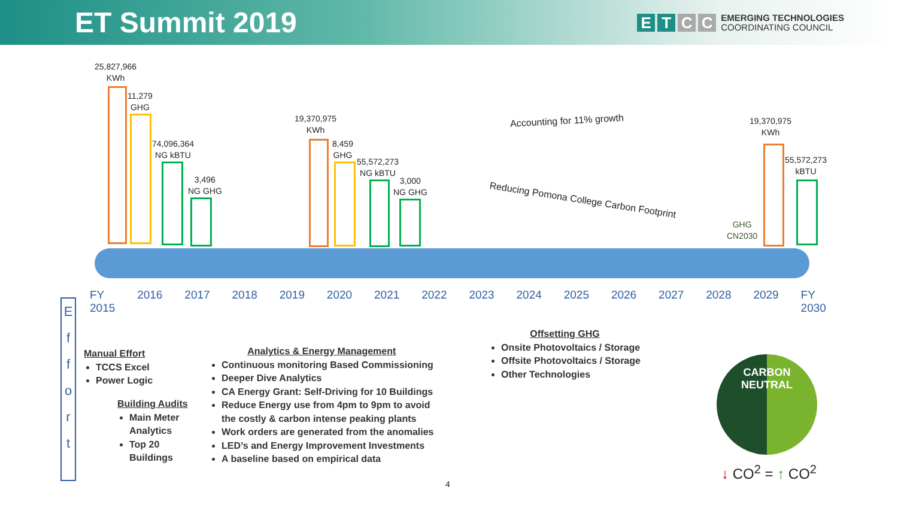ET Summit 2019
ETCC
EMERGING TECHNOLOGIES
COORDINATING COUNCIL
25,827,966
KWh
11,279
GHG
74,096,364
NG kBTU
3,496
NG GHG
19,370,975
KWh
8,459
GHG
55,572,273
NG kBTU
3,000
NG GHG
Accounting for 11% growth
Reducing Pomona College Carbon Footprint
19,370,975
KWh
GHG
CN2030
55,572,273
kBTU
FY
2015 2016 2017 2018 2019 2020 2021 2022 2023 2024 2025 2026 2027 2028 2029 FY
2030
E
f
f
o
r
t
Manual Effort
TCCS Excel
Power Logic
Building Audits
Main Meter
Analytics
Top 20
Buildings
Analytics & Energy Management
Continuous monitoring Based Commissioning
Deeper Dive Analytics
CA Energy Grant: Self-Driving for 10 Buildings
Reduce Energy use from 4pm to 9pm to avoid
the costly & carbon intense peaking plants
Work orders are generated from the anomalies
LED’s and Energy Improvement Investments
A baseline based on empirical data
Offsetting GHG
Onsite Photovoltaics / Storage
Offsite Photovoltaics / Storage
Other Technologies
CARBON NEUTRAL
↓ CO<sup>2</sup> = ↑ CO<sup>2</sup>
4